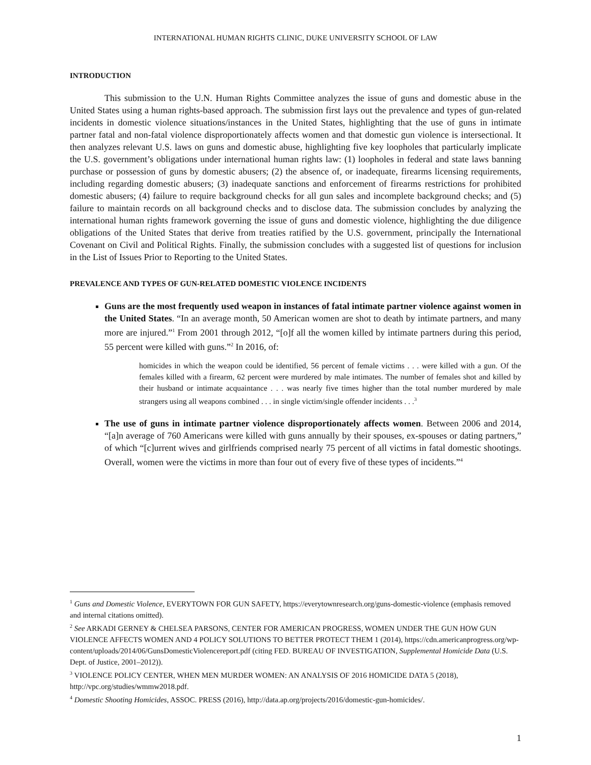INTERNATIONAL HUMAN RIGHTS CLINIC, DUKE UNIVERSITY SCHOOL OF LAW
INTRODUCTION
This submission to the U.N. Human Rights Committee analyzes the issue of guns and domestic abuse in the United States using a human rights-based approach. The submission first lays out the prevalence and types of gun-related incidents in domestic violence situations/instances in the United States, highlighting that the use of guns in intimate partner fatal and non-fatal violence disproportionately affects women and that domestic gun violence is intersectional. It then analyzes relevant U.S. laws on guns and domestic abuse, highlighting five key loopholes that particularly implicate the U.S. government’s obligations under international human rights law: (1) loopholes in federal and state laws banning purchase or possession of guns by domestic abusers; (2) the absence of, or inadequate, firearms licensing requirements, including regarding domestic abusers; (3) inadequate sanctions and enforcement of firearms restrictions for prohibited domestic abusers; (4) failure to require background checks for all gun sales and incomplete background checks; and (5) failure to maintain records on all background checks and to disclose data. The submission concludes by analyzing the international human rights framework governing the issue of guns and domestic violence, highlighting the due diligence obligations of the United States that derive from treaties ratified by the U.S. government, principally the International Covenant on Civil and Political Rights. Finally, the submission concludes with a suggested list of questions for inclusion in the List of Issues Prior to Reporting to the United States.
PREVALENCE AND TYPES OF GUN-RELATED DOMESTIC VIOLENCE INCIDENTS
Guns are the most frequently used weapon in instances of fatal intimate partner violence against women in the United States. “In an average month, 50 American women are shot to death by intimate partners, and many more are injured.”<sup>1</sup> From 2001 through 2012, “[o]f all the women killed by intimate partners during this period, 55 percent were killed with guns.”<sup>2</sup> In 2016, of:
homicides in which the weapon could be identified, 56 percent of female victims . . . were killed with a gun. Of the females killed with a firearm, 62 percent were murdered by male intimates. The number of females shot and killed by their husband or intimate acquaintance . . . was nearly five times higher than the total number murdered by male strangers using all weapons combined . . . in single victim/single offender incidents . . .<sup>3</sup>
The use of guns in intimate partner violence disproportionately affects women. Between 2006 and 2014, “[a]n average of 760 Americans were killed with guns annually by their spouses, ex-spouses or dating partners,” of which “[c]urrent wives and girlfriends comprised nearly 75 percent of all victims in fatal domestic shootings. Overall, women were the victims in more than four out of every five of these types of incidents.”<sup>4</sup>
<sup>1</sup> Guns and Domestic Violence, EVERYTOWN FOR GUN SAFETY, https://everytownresearch.org/guns-domestic-violence (emphasis removed and internal citations omitted).
<sup>2</sup> See ARKADI GERNEY & CHELSEA PARSONS, CENTER FOR AMERICAN PROGRESS, WOMEN UNDER THE GUN HOW GUN VIOLENCE AFFECTS WOMEN AND 4 POLICY SOLUTIONS TO BETTER PROTECT THEM 1 (2014), https://cdn.americanprogress.org/wp-content/uploads/2014/06/GunsDomesticViolencereport.pdf (citing FED. BUREAU OF INVESTIGATION, Supplemental Homicide Data (U.S. Dept. of Justice, 2001–2012)).
<sup>3</sup> VIOLENCE POLICY CENTER, WHEN MEN MURDER WOMEN: AN ANALYSIS OF 2016 HOMICIDE DATA 5 (2018), http://vpc.org/studies/wmmw2018.pdf.
<sup>4</sup> Domestic Shooting Homicides, ASSOC. PRESS (2016), http://data.ap.org/projects/2016/domestic-gun-homicides/.
1